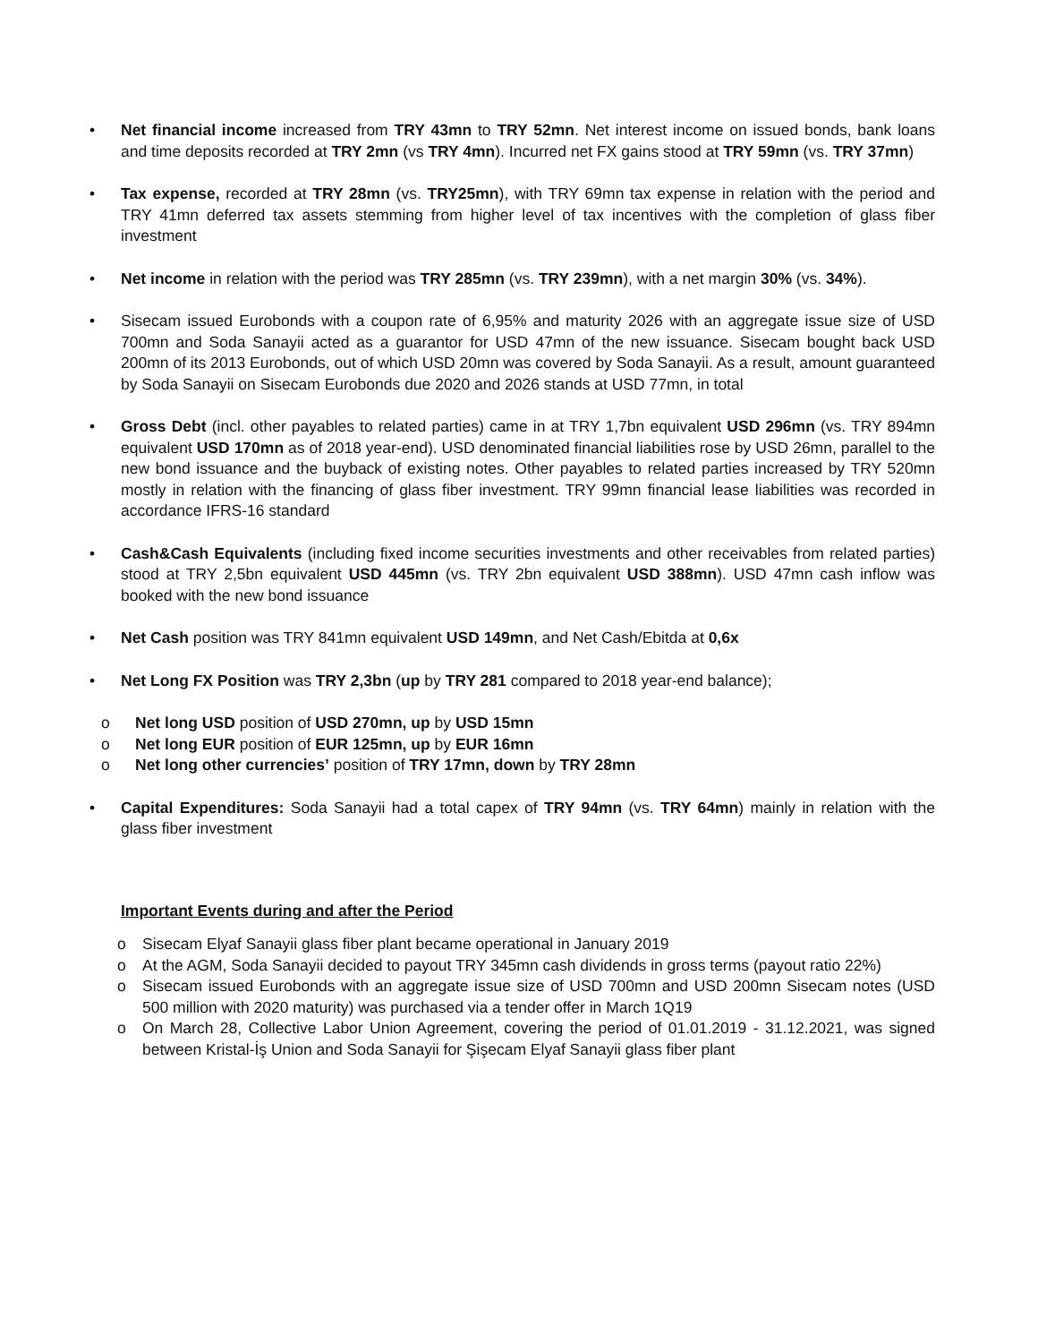• Net financial income increased from TRY 43mn to TRY 52mn. Net interest income on issued bonds, bank loans and time deposits recorded at TRY 2mn (vs TRY 4mn). Incurred net FX gains stood at TRY 59mn (vs. TRY 37mn)
• Tax expense, recorded at TRY 28mn (vs. TRY25mn), with TRY 69mn tax expense in relation with the period and TRY 41mn deferred tax assets stemming from higher level of tax incentives with the completion of glass fiber investment
• Net income in relation with the period was TRY 285mn (vs. TRY 239mn), with a net margin 30% (vs. 34%).
• Sisecam issued Eurobonds with a coupon rate of 6,95% and maturity 2026 with an aggregate issue size of USD 700mn and Soda Sanayii acted as a guarantor for USD 47mn of the new issuance. Sisecam bought back USD 200mn of its 2013 Eurobonds, out of which USD 20mn was covered by Soda Sanayii. As a result, amount guaranteed by Soda Sanayii on Sisecam Eurobonds due 2020 and 2026 stands at USD 77mn, in total
• Gross Debt (incl. other payables to related parties) came in at TRY 1,7bn equivalent USD 296mn (vs. TRY 894mn equivalent USD 170mn as of 2018 year-end). USD denominated financial liabilities rose by USD 26mn, parallel to the new bond issuance and the buyback of existing notes. Other payables to related parties increased by TRY 520mn mostly in relation with the financing of glass fiber investment. TRY 99mn financial lease liabilities was recorded in accordance IFRS-16 standard
• Cash&Cash Equivalents (including fixed income securities investments and other receivables from related parties) stood at TRY 2,5bn equivalent USD 445mn (vs. TRY 2bn equivalent USD 388mn). USD 47mn cash inflow was booked with the new bond issuance
• Net Cash position was TRY 841mn equivalent USD 149mn, and Net Cash/Ebitda at 0,6x
• Net Long FX Position was TRY 2,3bn (up by TRY 281 compared to 2018 year-end balance);
o Net long USD position of USD 270mn, up by USD 15mn
o Net long EUR position of EUR 125mn, up by EUR 16mn
o Net long other currencies’ position of TRY 17mn, down by TRY 28mn
• Capital Expenditures: Soda Sanayii had a total capex of TRY 94mn (vs. TRY 64mn) mainly in relation with the glass fiber investment
Important Events during and after the Period
o Sisecam Elyaf Sanayii glass fiber plant became operational in January 2019
o At the AGM, Soda Sanayii decided to payout TRY 345mn cash dividends in gross terms (payout ratio 22%)
o Sisecam issued Eurobonds with an aggregate issue size of USD 700mn and USD 200mn Sisecam notes (USD 500 million with 2020 maturity) was purchased via a tender offer in March 1Q19
o On March 28, Collective Labor Union Agreement, covering the period of 01.01.2019 - 31.12.2021, was signed between Kristal-İş Union and Soda Sanayii for Şişecam Elyaf Sanayii glass fiber plant